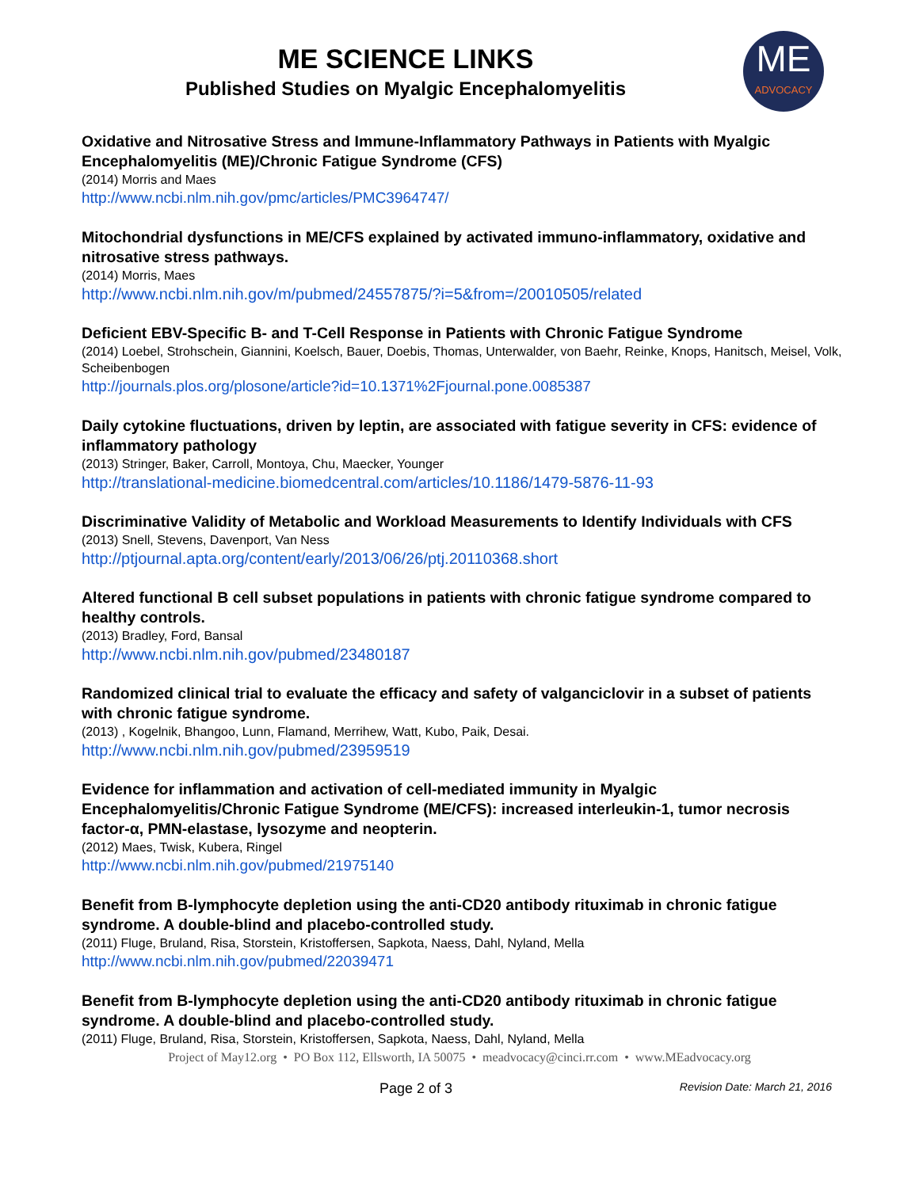ME SCIENCE LINKS
Published Studies on Myalgic Encephalomyelitis
ME
ADVOCACY
Oxidative and Nitrosative Stress and Immune-Inflammatory Pathways in Patients with Myalgic Encephalomyelitis (ME)/Chronic Fatigue Syndrome (CFS)
(2014) Morris and Maes
http://www.ncbi.nlm.nih.gov/pmc/articles/PMC3964747/
Mitochondrial dysfunctions in ME/CFS explained by activated immuno-inflammatory, oxidative and nitrosative stress pathways.
(2014) Morris, Maes
http://www.ncbi.nlm.nih.gov/m/pubmed/24557875/?i=5&from=/20010505/related
Deficient EBV-Specific B- and T-Cell Response in Patients with Chronic Fatigue Syndrome
(2014) Loebel, Strohschein, Giannini, Koelsch, Bauer, Doebis, Thomas, Unterwalder, von Baehr, Reinke, Knops, Hanitsch, Meisel, Volk, Scheibenbogen
http://journals.plos.org/plosone/article?id=10.1371%2Fjournal.pone.0085387
Daily cytokine fluctuations, driven by leptin, are associated with fatigue severity in CFS: evidence of inflammatory pathology
(2013) Stringer, Baker, Carroll, Montoya, Chu, Maecker, Younger
http://translational-medicine.biomedcentral.com/articles/10.1186/1479-5876-11-93
Discriminative Validity of Metabolic and Workload Measurements to Identify Individuals with CFS
(2013) Snell, Stevens, Davenport, Van Ness
http://ptjournal.apta.org/content/early/2013/06/26/ptj.20110368.short
Altered functional B cell subset populations in patients with chronic fatigue syndrome compared to healthy controls.
(2013) Bradley, Ford, Bansal
http://www.ncbi.nlm.nih.gov/pubmed/23480187
Randomized clinical trial to evaluate the efficacy and safety of valganciclovir in a subset of patients with chronic fatigue syndrome.
(2013) , Kogelnik, Bhangoo, Lunn, Flamand, Merrihew, Watt, Kubo, Paik, Desai.
http://www.ncbi.nlm.nih.gov/pubmed/23959519
Evidence for inflammation and activation of cell-mediated immunity in Myalgic Encephalomyelitis/Chronic Fatigue Syndrome (ME/CFS): increased interleukin-1, tumor necrosis factor-α, PMN-elastase, lysozyme and neopterin.
(2012) Maes, Twisk, Kubera, Ringel
http://www.ncbi.nlm.nih.gov/pubmed/21975140
Benefit from B-lymphocyte depletion using the anti-CD20 antibody rituximab in chronic fatigue syndrome. A double-blind and placebo-controlled study.
(2011) Fluge, Bruland, Risa, Storstein, Kristoffersen, Sapkota, Naess, Dahl, Nyland, Mella
http://www.ncbi.nlm.nih.gov/pubmed/22039471
Benefit from B-lymphocyte depletion using the anti-CD20 antibody rituximab in chronic fatigue syndrome. A double-blind and placebo-controlled study.
(2011) Fluge, Bruland, Risa, Storstein, Kristoffersen, Sapkota, Naess, Dahl, Nyland, Mella
Project of May12.org • PO Box 112, Ellsworth, IA 50075 • meadvocacy@cinci.rr.com • www.MEadvocacy.org
Page 2 of 3
Revision Date: March 21, 2016